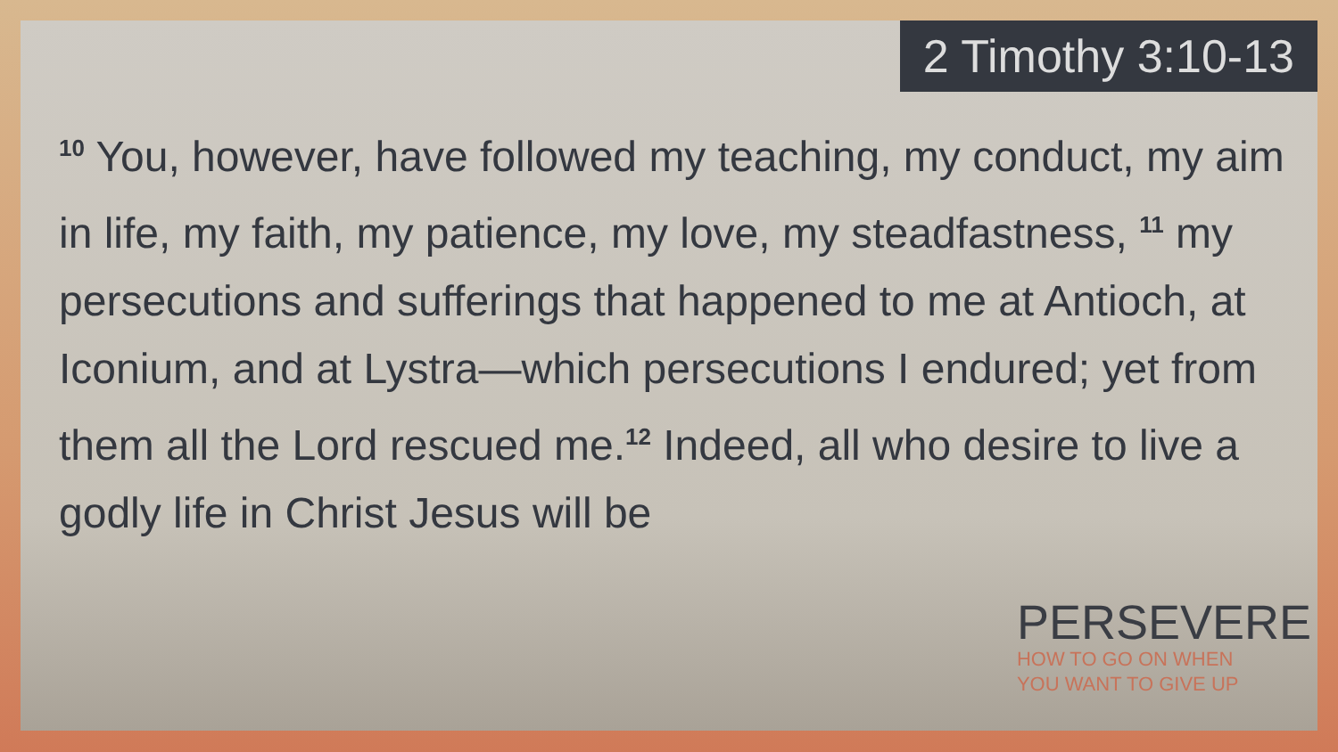2 Timothy 3:10-13
<sup>10</sup> You, however, have followed my teaching, my conduct, my aim in life, my faith, my patience, my love, my steadfastness, <sup>11</sup> my persecutions and sufferings that happened to me at Antioch, at Iconium, and at Lystra—which persecutions I endured; yet from them all the Lord rescued me.<sup>12</sup> Indeed, all who desire to live a godly life in Christ Jesus will be
PERSEVERE
HOW TO GO ON WHEN
YOU WANT TO GIVE UP